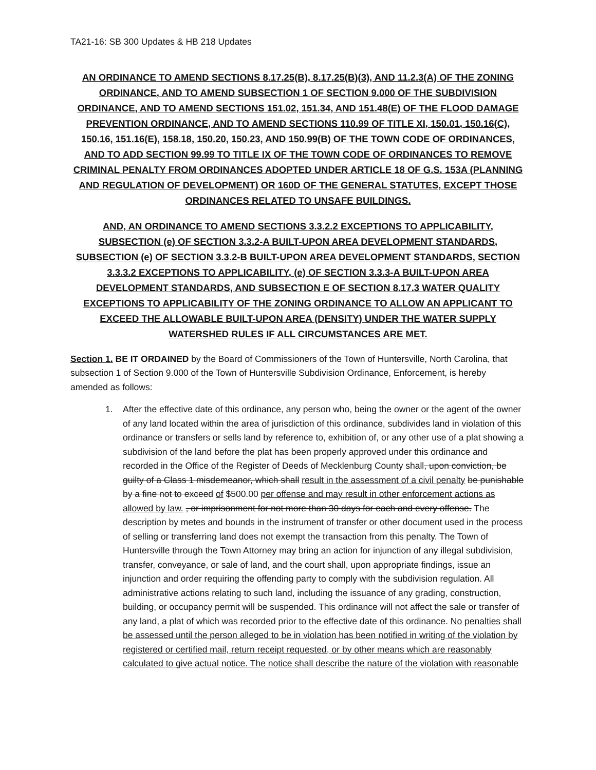TA21-16: SB 300 Updates & HB 218 Updates
AN ORDINANCE TO AMEND SECTIONS 8.17.25(B), 8.17.25(B)(3), AND 11.2.3(A) OF THE ZONING ORDINANCE, AND TO AMEND SUBSECTION 1 OF SECTION 9.000 OF THE SUBDIVISION ORDINANCE, AND TO AMEND SECTIONS 151.02, 151.34, AND 151.48(E) OF THE FLOOD DAMAGE PREVENTION ORDINANCE, AND TO AMEND SECTIONS 110.99 OF TITLE XI, 150.01, 150.16(C), 150.16, 151.16(E), 158.18, 150.20, 150.23, AND 150.99(B) OF THE TOWN CODE OF ORDINANCES, AND TO ADD SECTION 99.99 TO TITLE IX OF THE TOWN CODE OF ORDINANCES TO REMOVE CRIMINAL PENALTY FROM ORDINANCES ADOPTED UNDER ARTICLE 18 OF G.S. 153A (PLANNING AND REGULATION OF DEVELOPMENT) OR 160D OF THE GENERAL STATUTES, EXCEPT THOSE ORDINANCES RELATED TO UNSAFE BUILDINGS.
AND, AN ORDINANCE TO AMEND SECTIONS 3.3.2.2 EXCEPTIONS TO APPLICABILITY, SUBSECTION (e) OF SECTION 3.3.2-A BUILT-UPON AREA DEVELOPMENT STANDARDS, SUBSECTION (e) OF SECTION 3.3.2-B BUILT-UPON AREA DEVELOPMENT STANDARDS, SECTION 3.3.3.2 EXCEPTIONS TO APPLICABILITY, (e) OF SECTION 3.3.3-A BUILT-UPON AREA DEVELOPMENT STANDARDS, AND SUBSECTION E OF SECTION 8.17.3 WATER QUALITY EXCEPTIONS TO APPLICABILITY OF THE ZONING ORDINANCE TO ALLOW AN APPLICANT TO EXCEED THE ALLOWABLE BUILT-UPON AREA (DENSITY) UNDER THE WATER SUPPLY WATERSHED RULES IF ALL CIRCUMSTANCES ARE MET.
Section 1. BE IT ORDAINED by the Board of Commissioners of the Town of Huntersville, North Carolina, that subsection 1 of Section 9.000 of the Town of Huntersville Subdivision Ordinance, Enforcement, is hereby amended as follows:
1. After the effective date of this ordinance, any person who, being the owner or the agent of the owner of any land located within the area of jurisdiction of this ordinance, subdivides land in violation of this ordinance or transfers or sells land by reference to, exhibition of, or any other use of a plat showing a subdivision of the land before the plat has been properly approved under this ordinance and recorded in the Office of the Register of Deeds of Mecklenburg County shall, upon conviction, be guilty of a Class 1 misdemeanor, which shall result in the assessment of a civil penalty be punishable by a fine not to exceed of $500.00 per offense and may result in other enforcement actions as allowed by law. , or imprisonment for not more than 30 days for each and every offense. The description by metes and bounds in the instrument of transfer or other document used in the process of selling or transferring land does not exempt the transaction from this penalty. The Town of Huntersville through the Town Attorney may bring an action for injunction of any illegal subdivision, transfer, conveyance, or sale of land, and the court shall, upon appropriate findings, issue an injunction and order requiring the offending party to comply with the subdivision regulation. All administrative actions relating to such land, including the issuance of any grading, construction, building, or occupancy permit will be suspended. This ordinance will not affect the sale or transfer of any land, a plat of which was recorded prior to the effective date of this ordinance. No penalties shall be assessed until the person alleged to be in violation has been notified in writing of the violation by registered or certified mail, return receipt requested, or by other means which are reasonably calculated to give actual notice. The notice shall describe the nature of the violation with reasonable